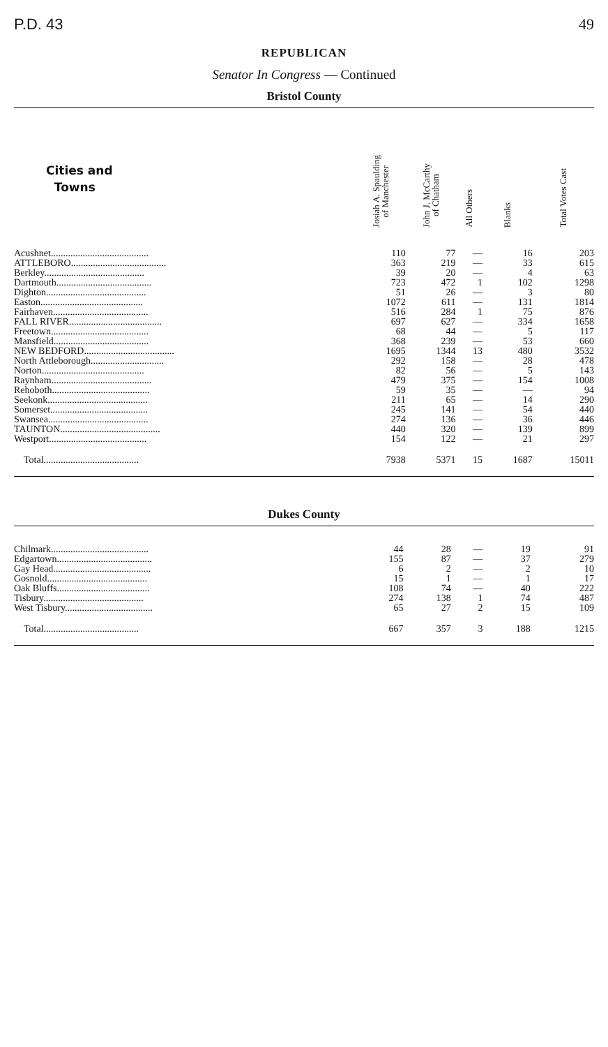P.D. 43 49
REPUBLICAN
Senator In Congress — Continued
Bristol County
| Cities and Towns | Josiah A. Spaulding of Manchester | John J. McCarthy of Chatham | All Others | Blanks | Total Votes Cast |
| --- | --- | --- | --- | --- | --- |
| Acushnet........................................ | 110 | 77 | — | 16 | 203 |
| ATTLEBORO....................................... | 363 | 219 | — | 33 | 615 |
| Berkley......................................... | 39 | 20 | — | 4 | 63 |
| Dartmouth....................................... | 723 | 472 | 1 | 102 | 1298 |
| Dighton......................................... | 51 | 26 | — | 3 | 80 |
| Easton.......................................... | 1072 | 611 | — | 131 | 1814 |
| Fairhaven....................................... | 516 | 284 | 1 | 75 | 876 |
| FALL RIVER...................................... | 697 | 627 | — | 334 | 1658 |
| Freetown........................................ | 68 | 44 | — | 5 | 117 |
| Mansfield....................................... | 368 | 239 | — | 53 | 660 |
| NEW BEDFORD..................................... | 1695 | 1344 | 13 | 480 | 3532 |
| North Attleborough.............................. | 292 | 158 | — | 28 | 478 |
| Norton.......................................... | 82 | 56 | — | 5 | 143 |
| Raynham......................................... | 479 | 375 | — | 154 | 1008 |
| Rehoboth........................................ | 59 | 35 | — | — | 94 |
| Seekonk......................................... | 211 | 65 | — | 14 | 290 |
| Somerset........................................ | 245 | 141 | — | 54 | 440 |
| Swansea......................................... | 274 | 136 | — | 36 | 446 |
| TAUNTON......................................... | 440 | 320 | — | 139 | 899 |
| Westport........................................ | 154 | 122 | — | 21 | 297 |
| Total....................................... | 7938 | 5371 | 15 | 1687 | 15011 |
Dukes County
| Chilmark........................................ | 44 | 28 | — | 19 | 91 |
| Edgartown....................................... | 155 | 87 | — | 37 | 279 |
| Gay Head........................................ | 6 | 2 | — | 2 | 10 |
| Gosnold......................................... | 15 | 1 | — | 1 | 17 |
| Oak Bluffs...................................... | 108 | 74 | — | 40 | 222 |
| Tisbury......................................... | 274 | 138 | 1 | 74 | 487 |
| West Tisbury.................................... | 65 | 27 | 2 | 15 | 109 |
| Total....................................... | 667 | 357 | 3 | 188 | 1215 |